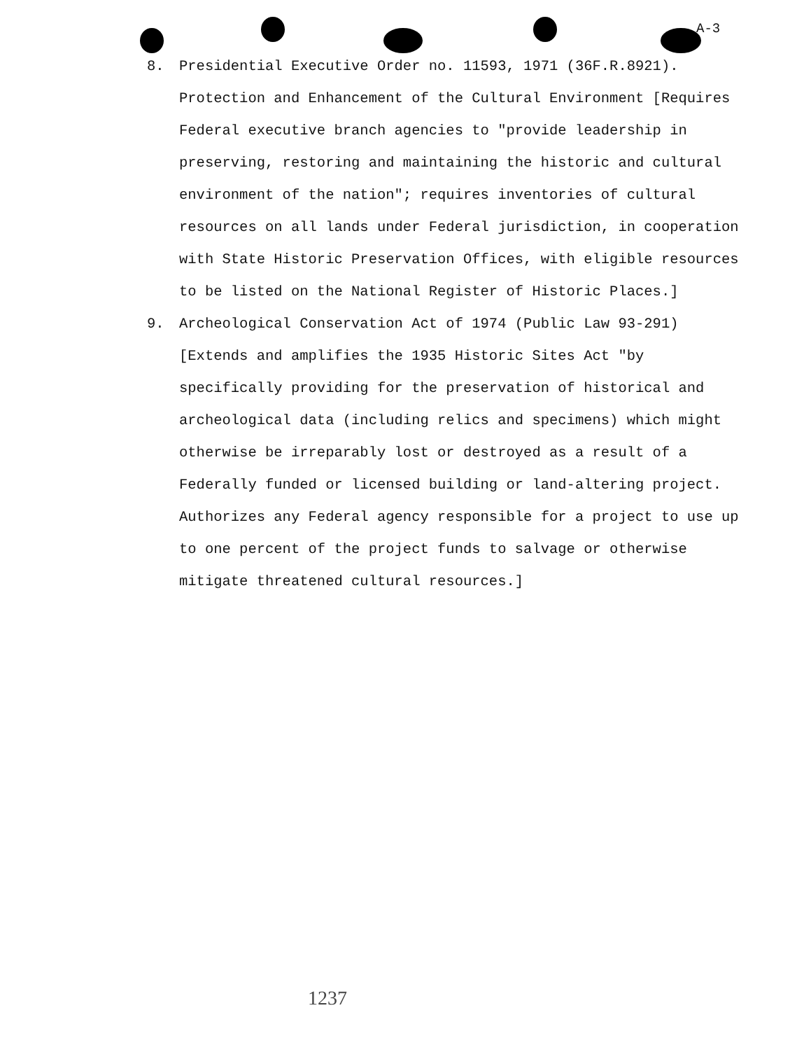A-3
8. Presidential Executive Order no. 11593, 1971 (36F.R.8921). Protection and Enhancement of the Cultural Environment [Requires Federal executive branch agencies to "provide leadership in preserving, restoring and maintaining the historic and cultural environment of the nation"; requires inventories of cultural resources on all lands under Federal jurisdiction, in cooperation with State Historic Preservation Offices, with eligible resources to be listed on the National Register of Historic Places.]
9. Archeological Conservation Act of 1974 (Public Law 93-291) [Extends and amplifies the 1935 Historic Sites Act "by specifically providing for the preservation of historical and archeological data (including relics and specimens) which might otherwise be irreparably lost or destroyed as a result of a Federally funded or licensed building or land-altering project. Authorizes any Federal agency responsible for a project to use up to one percent of the project funds to salvage or otherwise mitigate threatened cultural resources.]
1237